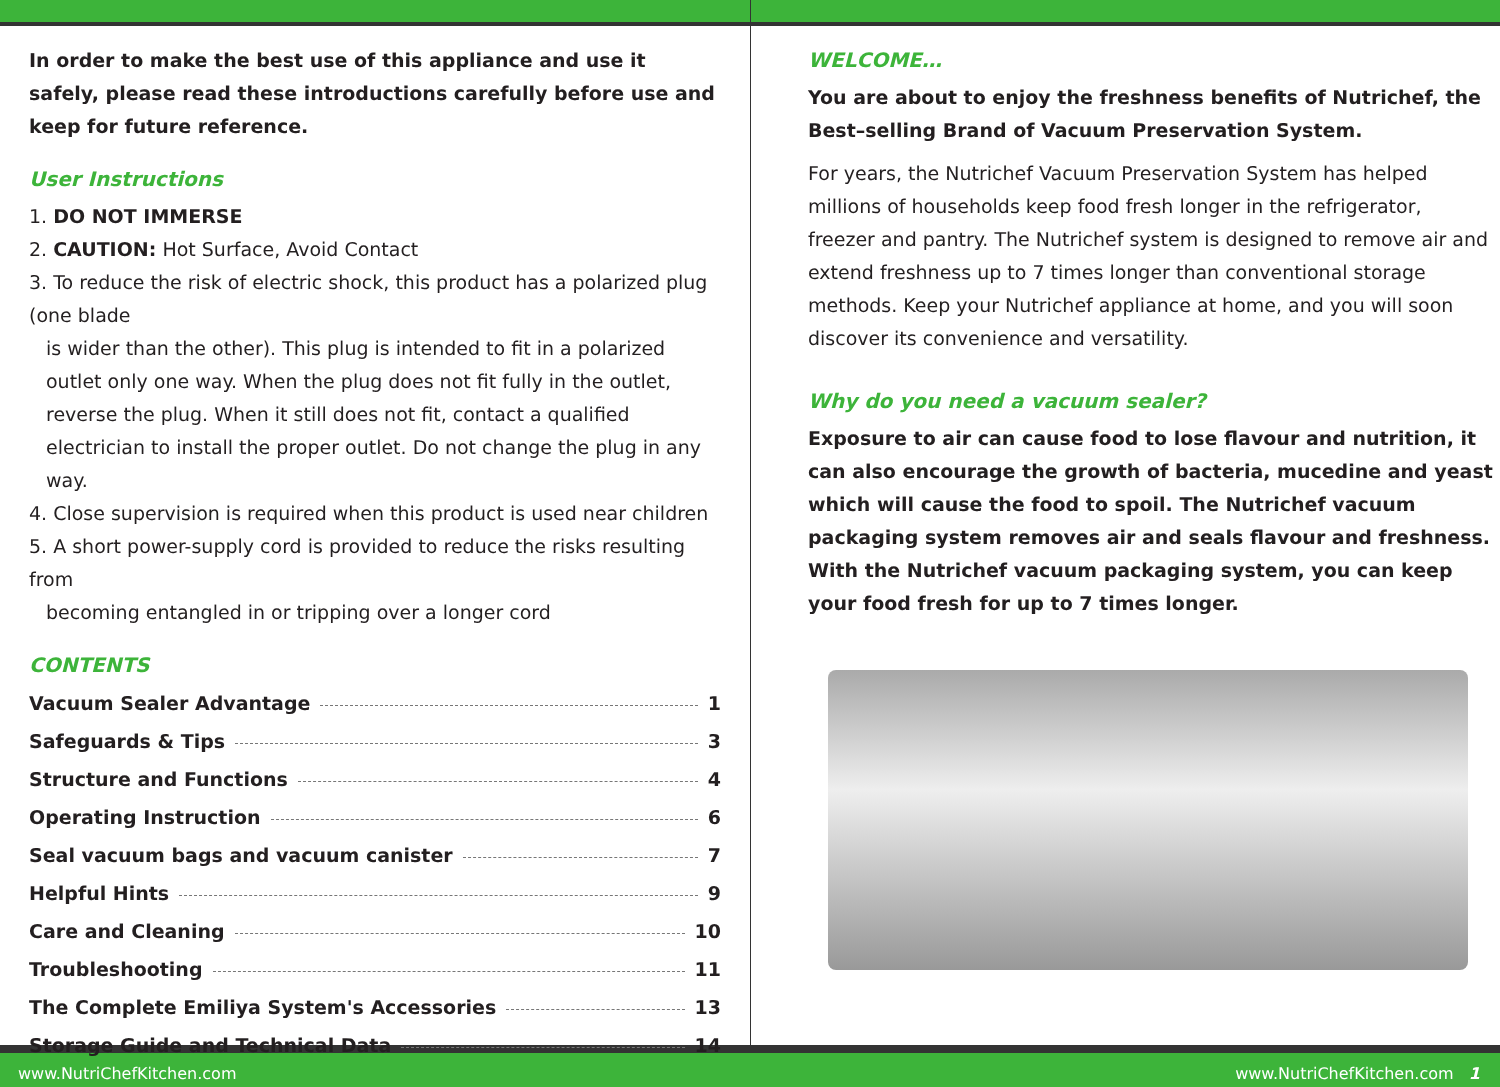In order to make the best use of this appliance and use it safely, please read these introductions carefully before use and keep for future reference.
User Instructions
1. DO NOT IMMERSE
2. CAUTION: Hot Surface, Avoid Contact
3. To reduce the risk of electric shock, this product has a polarized plug (one blade
is wider than the other). This plug is intended to fit in a polarized outlet only one way. When the plug does not fit fully in the outlet, reverse the plug. When it still does not fit, contact a qualified electrician to install the proper outlet. Do not change the plug in any way.
4. Close supervision is required when this product is used near children
5. A short power-supply cord is provided to reduce the risks resulting from
becoming entangled in or tripping over a longer cord
CONTENTS
Vacuum Sealer Advantage 1
Safeguards & Tips 3
Structure and Functions 4
Operating Instruction 6
Seal vacuum bags and vacuum canister 7
Helpful Hints 9
Care and Cleaning 10
Troubleshooting 11
The Complete Emiliya System's Accessories 13
Storage Guide and Technical Data 14
WELCOME…
You are about to enjoy the freshness benefits of Nutrichef, the Best–selling Brand of Vacuum Preservation System.
For years, the Nutrichef Vacuum Preservation System has helped millions of households keep food fresh longer in the refrigerator, freezer and pantry. The Nutrichef system is designed to remove air and extend freshness up to 7 times longer than conventional storage methods. Keep your Nutrichef appliance at home, and you will soon discover its convenience and versatility.
Why do you need a vacuum sealer?
Exposure to air can cause food to lose flavour and nutrition, it can also encourage the growth of bacteria, mucedine and yeast which will cause the food to spoil. The Nutrichef vacuum packaging system removes air and seals flavour and freshness. With the Nutrichef vacuum packaging system, you can keep your food fresh for up to 7 times longer.
www.NutriChefKitchen.com www.NutriChefKitchen.com 1